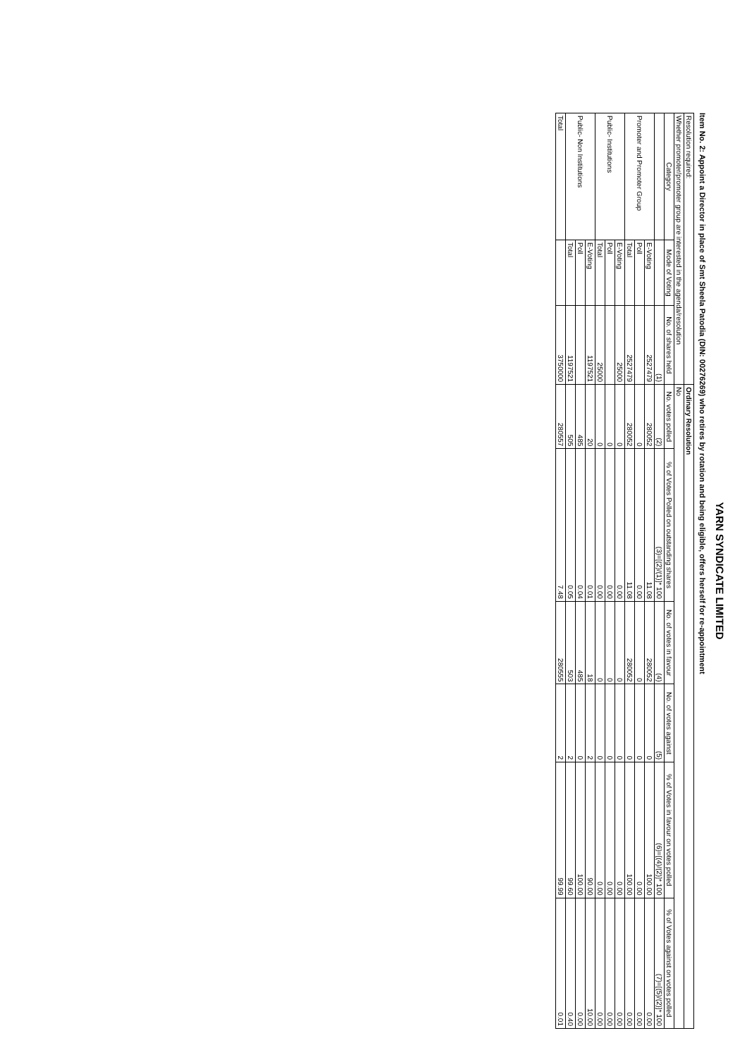YARN SYNDICATE LIMITED
Item No. 2: Appoint a Director in place of Smt Sheela Patodia (DIN: 00276269) who retires by rotation and being eligible, offers herself for re-appointment
| Resolution required: | | | Ordinary Resolution | | | | | |
| Whether promoter/promoter group are interested in the agenda/resolution | | | No | | | | | |
| Category | Mode of Voting | No. of shares held | No. votes polled | % of Votes Polled on outstanding shares | No. of votes in favour | No. of votes against | % of Votes in favour on votes polled | % of Votes against on votes polled |
| | | (1) | (2) | (3)=[(2)/(1)]* 100 | (4) | (5) | (6)=[(4)/(2)]* 100 | (7)=[(5)/(2)]* 100 |
| Promoter and Promoter Group | E-Voting | 2527479 | 280052 | 11.08 | 280052 | 0 | 100.00 | 0.00 |
| | Poll | | 0 | 0.00 | 0 | 0 | 0.00 | 0.00 |
| | Total | 2527479 | 280052 | 11.08 | 280052 | 0 | 100.00 | 0.00 |
| Public- Institutions | E-Voting | 25000 | 0 | 0.00 | 0 | 0 | 0.00 | 0.00 |
| | Poll | | 0 | 0.00 | 0 | 0 | 0.00 | 0.00 |
| | Total | 25000 | 0 | 0.00 | 0 | 0 | 0.00 | 0.00 |
| Public- Non Institutions | E-Voting | 1197521 | 20 | 0.01 | 18 | 2 | 90.00 | 10.00 |
| | Poll | | 485 | 0.04 | 485 | 0 | 100.00 | 0.00 |
| | Total | 1197521 | 505 | 0.05 | 503 | 2 | 99.60 | 0.40 |
| Total | | 3750000 | 280557 | 7.48 | 280555 | 2 | 99.99 | 0.01 |